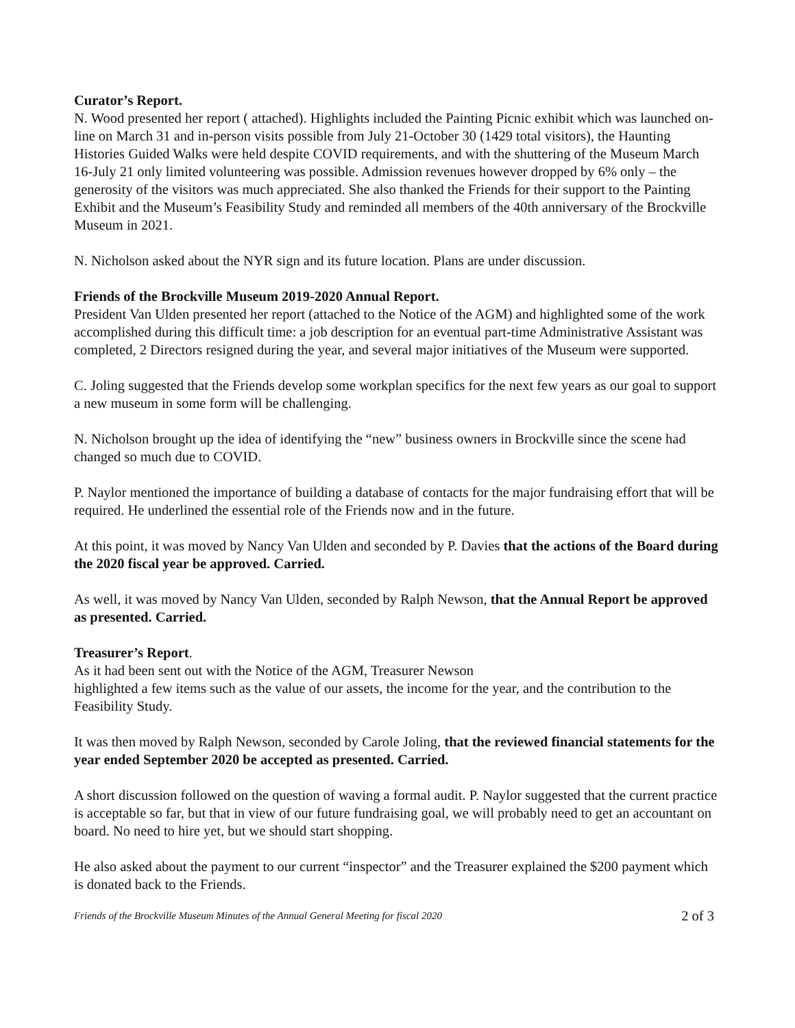Curator’s Report.
N. Wood presented her report ( attached). Highlights included the Painting Picnic exhibit which was launched on-line on March 31 and in-person visits possible from July 21-October 30 (1429 total visitors), the Haunting Histories Guided Walks were held despite COVID requirements, and with the shuttering of the Museum March 16-July 21 only limited volunteering was possible. Admission revenues however dropped by 6% only – the generosity of the visitors was much appreciated. She also thanked the Friends for their support to the Painting Exhibit and the Museum’s Feasibility Study and reminded all members of the 40th anniversary of the Brockville Museum in 2021.
N. Nicholson asked about the NYR sign and its future location. Plans are under discussion.
Friends of the Brockville Museum 2019-2020 Annual Report.
President Van Ulden presented her report (attached to the Notice of the AGM) and highlighted some of the work accomplished during this difficult time: a job description for an eventual part-time Administrative Assistant was completed, 2 Directors resigned during the year, and several major initiatives of the Museum were supported.
C. Joling suggested that the Friends develop some workplan specifics for the next few years as our goal to support a new museum in some form will be challenging.
N. Nicholson brought up the idea of identifying the “new” business owners in Brockville since the scene had changed so much due to COVID.
P. Naylor mentioned the importance of building a database of contacts for the major fundraising effort that will be required. He underlined the essential role of the Friends now and in the future.
At this point, it was moved by Nancy Van Ulden and seconded by P. Davies that the actions of the Board during the 2020 fiscal year be approved. Carried.
As well, it was moved by Nancy Van Ulden, seconded by Ralph Newson, that the Annual Report be approved as presented. Carried.
Treasurer’s Report.
As it had been sent out with the Notice of the AGM, Treasurer Newson
highlighted a few items such as the value of our assets, the income for the year, and the contribution to the Feasibility Study.
It was then moved by Ralph Newson, seconded by Carole Joling, that the reviewed financial statements for the year ended September 2020 be accepted as presented. Carried.
A short discussion followed on the question of waving a formal audit. P. Naylor suggested that the current practice is acceptable so far, but that in view of our future fundraising goal, we will probably need to get an accountant on board. No need to hire yet, but we should start shopping.
He also asked about the payment to our current “inspector” and the Treasurer explained the $200 payment which is donated back to the Friends.
Friends of the Brockville Museum Minutes of the Annual General Meeting for fiscal 2020 2 of 3